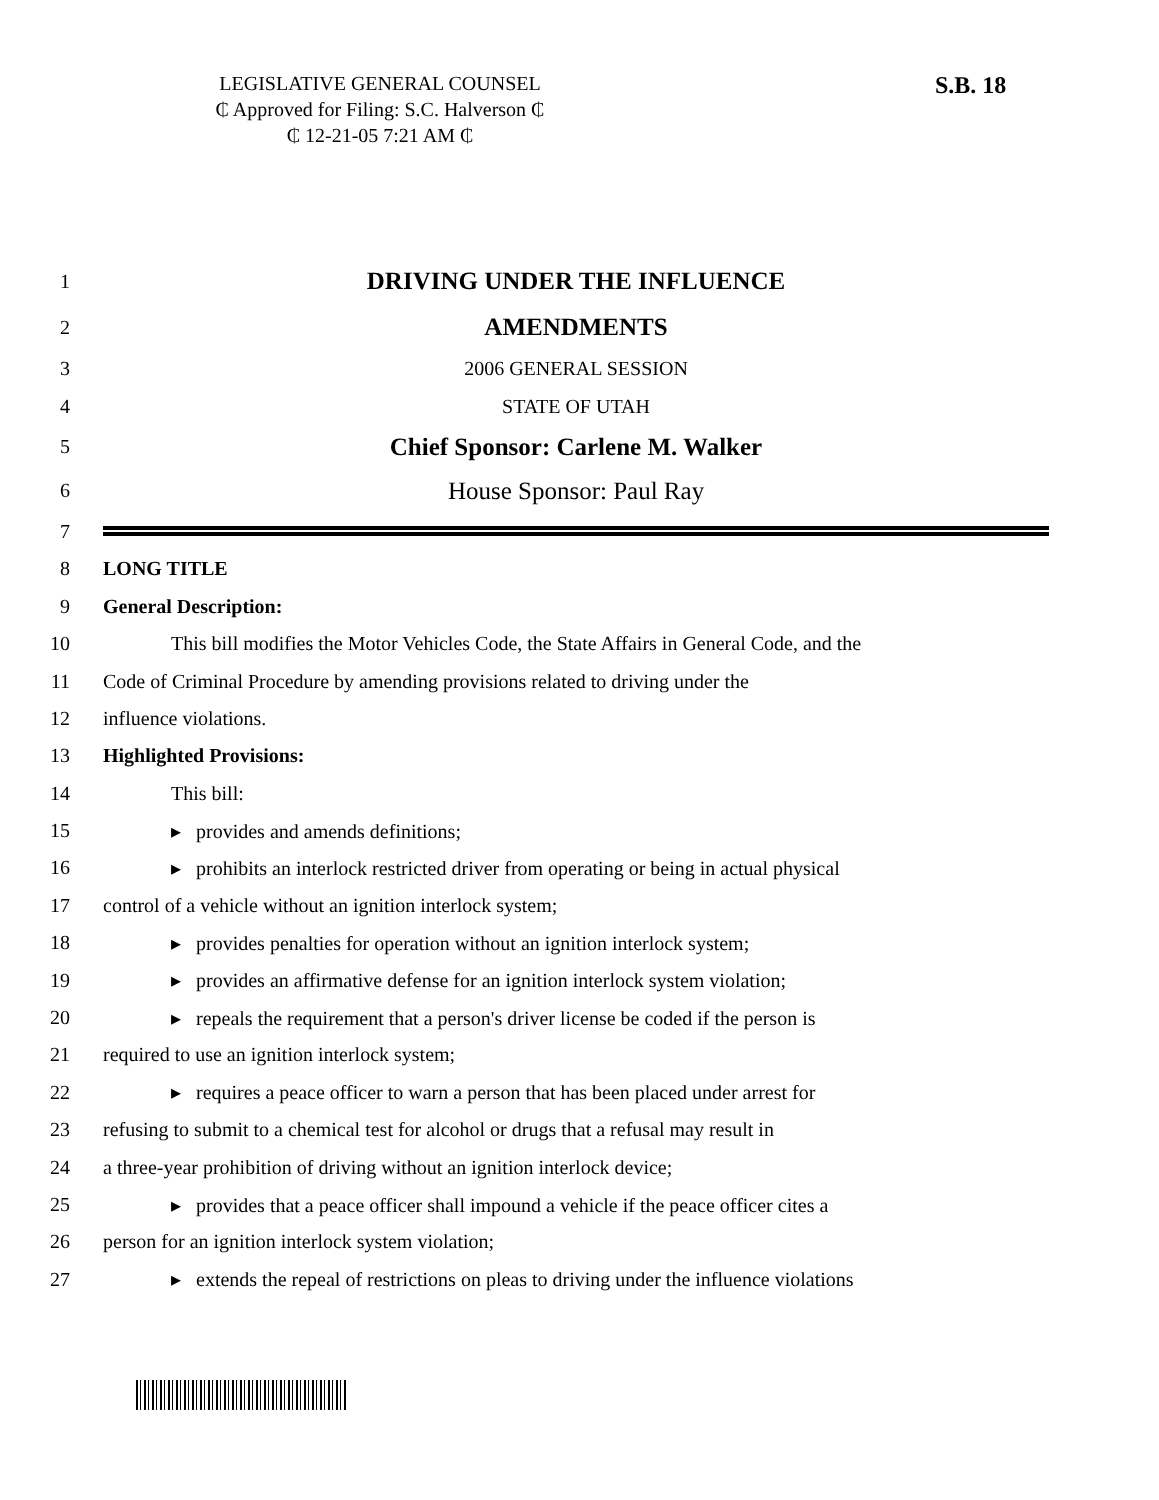LEGISLATIVE GENERAL COUNSEL
₵ Approved for Filing: S.C. Halverson ₵
₵ 12-21-05 7:21 AM ₵
S.B. 18
1
DRIVING UNDER THE INFLUENCE
2
AMENDMENTS
3 2006 GENERAL SESSION
4 STATE OF UTAH
5
Chief Sponsor: Carlene M. Walker
6
House Sponsor: Paul Ray
7
8 LONG TITLE
9 General Description:
10
This bill modifies the Motor Vehicles Code, the State Affairs in General Code, and the
11
Code of Criminal Procedure by amending provisions related to driving under the
12 influence violations.
13 Highlighted Provisions:
14 This bill:
15
▸ provides and amends definitions;
16
▸ prohibits an interlock restricted driver from operating or being in actual physical
17
control of a vehicle without an ignition interlock system;
18
▸ provides penalties for operation without an ignition interlock system;
19
▸ provides an affirmative defense for an ignition interlock system violation;
20
▸ repeals the requirement that a person's driver license be coded if the person is
21
required to use an ignition interlock system;
22
▸ requires a peace officer to warn a person that has been placed under arrest for
23
refusing to submit to a chemical test for alcohol or drugs that a refusal may result in
24
a three-year prohibition of driving without an ignition interlock device;
25
▸ provides that a peace officer shall impound a vehicle if the peace officer cites a
26
person for an ignition interlock system violation;
27
▸ extends the repeal of restrictions on pleas to driving under the influence violations